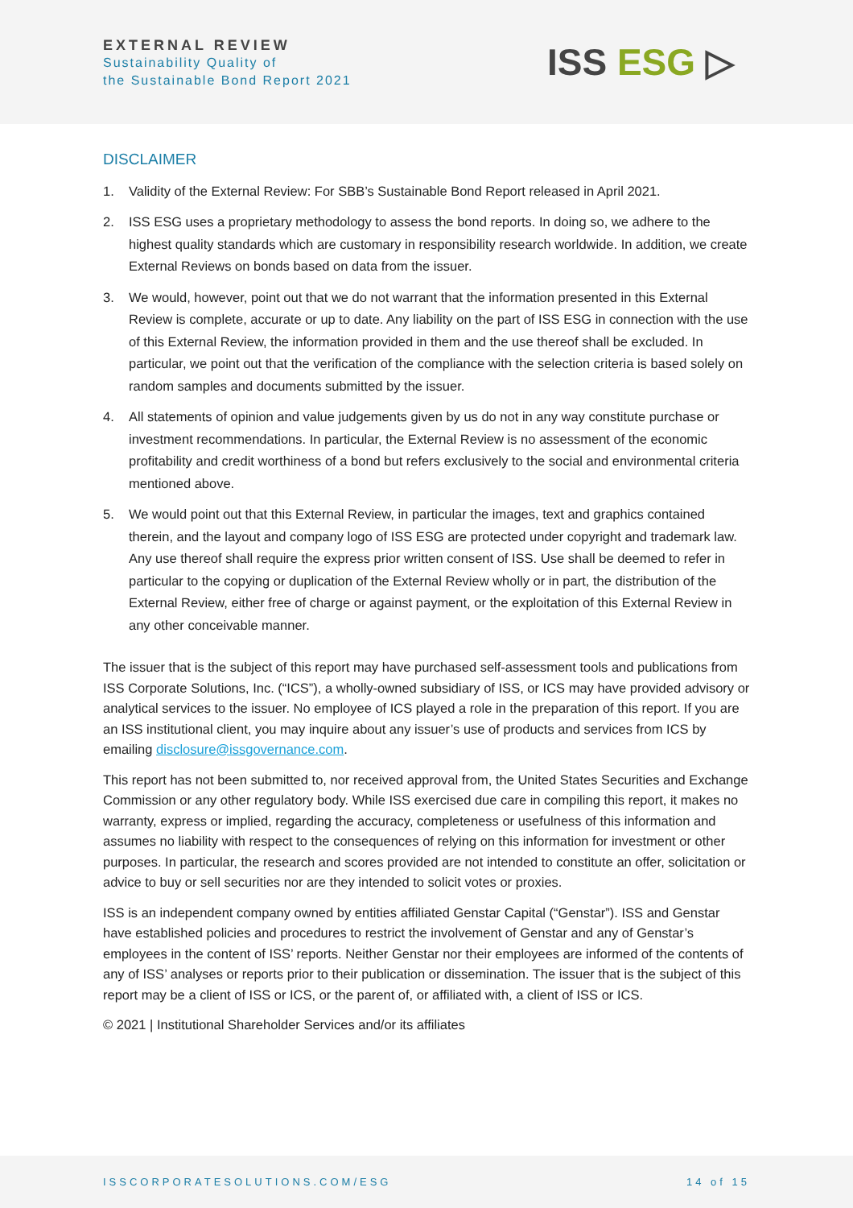EXTERNAL REVIEW
Sustainability Quality of
the Sustainable Bond Report 2021
ISS ESG ▷
DISCLAIMER
1. Validity of the External Review: For SBB’s Sustainable Bond Report released in April 2021.
2. ISS ESG uses a proprietary methodology to assess the bond reports. In doing so, we adhere to the highest quality standards which are customary in responsibility research worldwide. In addition, we create External Reviews on bonds based on data from the issuer.
3. We would, however, point out that we do not warrant that the information presented in this External Review is complete, accurate or up to date. Any liability on the part of ISS ESG in connection with the use of this External Review, the information provided in them and the use thereof shall be excluded. In particular, we point out that the verification of the compliance with the selection criteria is based solely on random samples and documents submitted by the issuer.
4. All statements of opinion and value judgements given by us do not in any way constitute purchase or investment recommendations. In particular, the External Review is no assessment of the economic profitability and credit worthiness of a bond but refers exclusively to the social and environmental criteria mentioned above.
5. We would point out that this External Review, in particular the images, text and graphics contained therein, and the layout and company logo of ISS ESG are protected under copyright and trademark law. Any use thereof shall require the express prior written consent of ISS. Use shall be deemed to refer in particular to the copying or duplication of the External Review wholly or in part, the distribution of the External Review, either free of charge or against payment, or the exploitation of this External Review in any other conceivable manner.
The issuer that is the subject of this report may have purchased self-assessment tools and publications from ISS Corporate Solutions, Inc. (“ICS”), a wholly-owned subsidiary of ISS, or ICS may have provided advisory or analytical services to the issuer. No employee of ICS played a role in the preparation of this report. If you are an ISS institutional client, you may inquire about any issuer’s use of products and services from ICS by emailing disclosure@issgovernance.com.
This report has not been submitted to, nor received approval from, the United States Securities and Exchange Commission or any other regulatory body. While ISS exercised due care in compiling this report, it makes no warranty, express or implied, regarding the accuracy, completeness or usefulness of this information and assumes no liability with respect to the consequences of relying on this information for investment or other purposes. In particular, the research and scores provided are not intended to constitute an offer, solicitation or advice to buy or sell securities nor are they intended to solicit votes or proxies.
ISS is an independent company owned by entities affiliated Genstar Capital (“Genstar”). ISS and Genstar have established policies and procedures to restrict the involvement of Genstar and any of Genstar’s employees in the content of ISS’ reports. Neither Genstar nor their employees are informed of the contents of any of ISS’ analyses or reports prior to their publication or dissemination. The issuer that is the subject of this report may be a client of ISS or ICS, or the parent of, or affiliated with, a client of ISS or ICS.
© 2021 | Institutional Shareholder Services and/or its affiliates
ISSCORPORATESOLUTIONS.COM/ESG 14 of 15